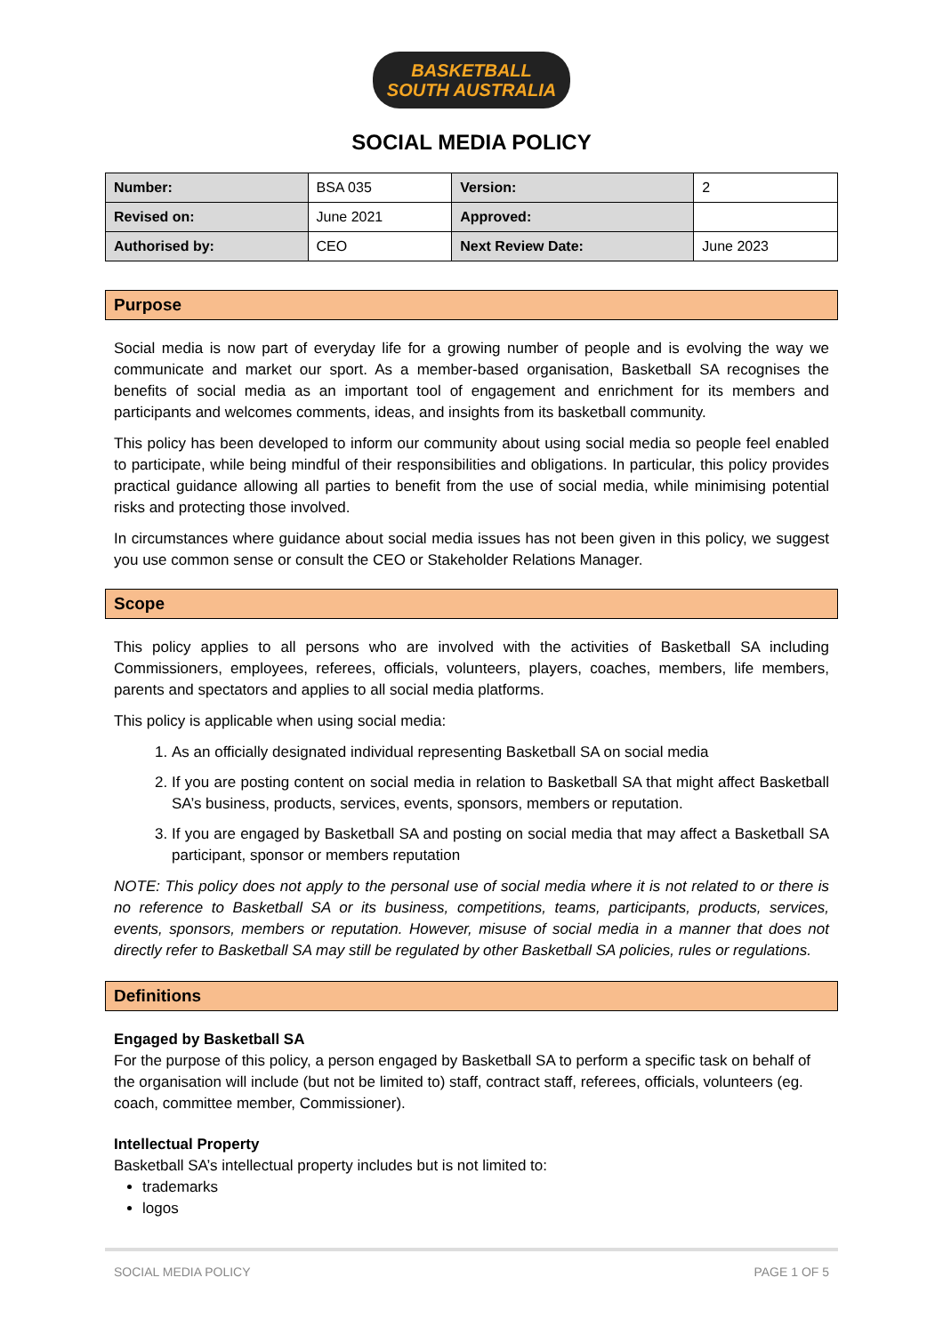BASKETBALL
SOUTH AUSTRALIA
SOCIAL MEDIA POLICY
| Number: | BSA 035 | Version: | 2 |
| Revised on: | June 2021 | Approved: | |
| Authorised by: | CEO | Next Review Date: | June 2023 |
Purpose
Social media is now part of everyday life for a growing number of people and is evolving the way we communicate and market our sport. As a member-based organisation, Basketball SA recognises the benefits of social media as an important tool of engagement and enrichment for its members and participants and welcomes comments, ideas, and insights from its basketball community.
This policy has been developed to inform our community about using social media so people feel enabled to participate, while being mindful of their responsibilities and obligations. In particular, this policy provides practical guidance allowing all parties to benefit from the use of social media, while minimising potential risks and protecting those involved.
In circumstances where guidance about social media issues has not been given in this policy, we suggest you use common sense or consult the CEO or Stakeholder Relations Manager.
Scope
This policy applies to all persons who are involved with the activities of Basketball SA including Commissioners, employees, referees, officials, volunteers, players, coaches, members, life members, parents and spectators and applies to all social media platforms.
This policy is applicable when using social media:
1. As an officially designated individual representing Basketball SA on social media
2. If you are posting content on social media in relation to Basketball SA that might affect Basketball SA’s business, products, services, events, sponsors, members or reputation.
3. If you are engaged by Basketball SA and posting on social media that may affect a Basketball SA participant, sponsor or members reputation
NOTE: This policy does not apply to the personal use of social media where it is not related to or there is no reference to Basketball SA or its business, competitions, teams, participants, products, services, events, sponsors, members or reputation. However, misuse of social media in a manner that does not directly refer to Basketball SA may still be regulated by other Basketball SA policies, rules or regulations.
Definitions
Engaged by Basketball SA
For the purpose of this policy, a person engaged by Basketball SA to perform a specific task on behalf of the organisation will include (but not be limited to) staff, contract staff, referees, officials, volunteers (eg. coach, committee member, Commissioner).
Intellectual Property
Basketball SA’s intellectual property includes but is not limited to:
trademarks
logos
SOCIAL MEDIA POLICY PAGE 1 OF 5